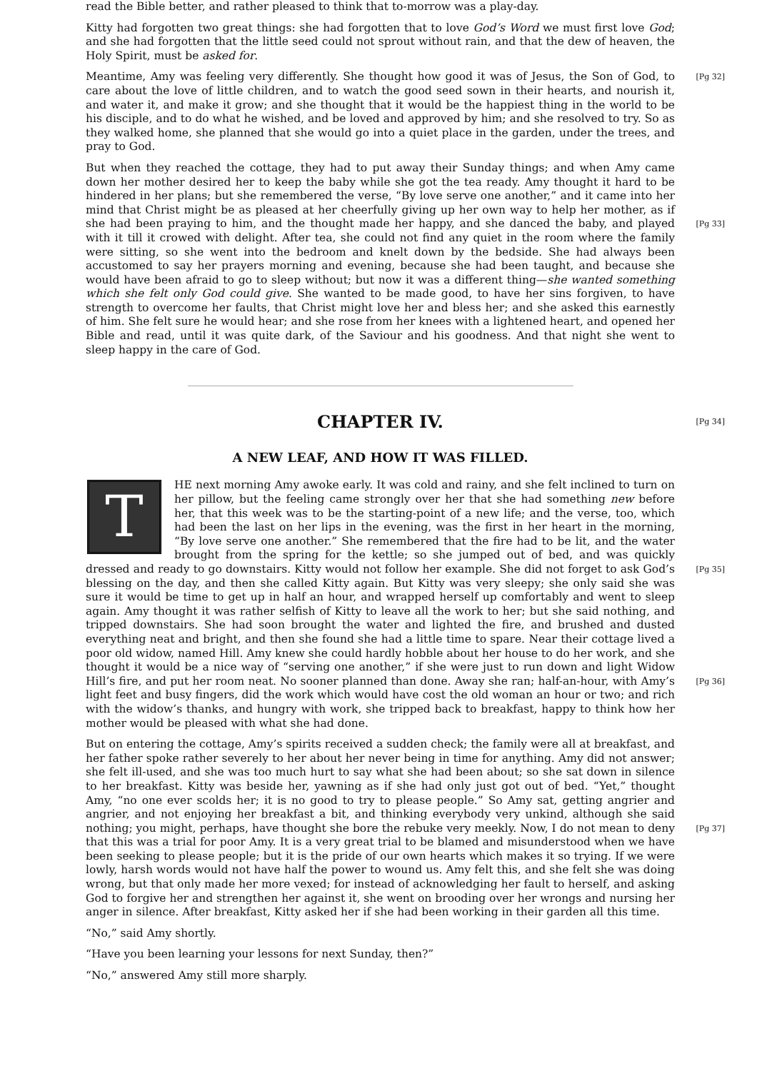read the Bible better, and rather pleased to think that to-morrow was a play-day.
Kitty had forgotten two great things: she had forgotten that to love God’s Word we must first love God; and she had forgotten that the little seed could not sprout without rain, and that the dew of heaven, the Holy Spirit, must be asked for.
[Pg 32] Meantime, Amy was feeling very differently. She thought how good it was of Jesus, the Son of God, to care about the love of little children, and to watch the good seed sown in their hearts, and nourish it, and water it, and make it grow; and she thought that it would be the happiest thing in the world to be his disciple, and to do what he wished, and be loved and approved by him; and she resolved to try. So as they walked home, she planned that she would go into a quiet place in the garden, under the trees, and pray to God.
But when they reached the cottage, they had to put away their Sunday things; and when Amy came down her mother desired her to keep the baby while she got the tea ready. Amy thought it hard to be hindered in her plans; but she remembered the verse, “By love serve one another,” and it came into her mind that Christ might be as pleased at her cheerfully giving up her own way to help her mother, as if she had been praying to him, and the thought made her happy, and [Pg 33] she danced the baby, and played with it till it crowed with delight. After tea, she could not find any quiet in the room where the family were sitting, so she went into the bedroom and knelt down by the bedside. She had always been accustomed to say her prayers morning and evening, because she had been taught, and because she would have been afraid to go to sleep without; but now it was a different thing—she wanted something which she felt only God could give. She wanted to be made good, to have her sins forgiven, to have strength to overcome her faults, that Christ might love her and bless her; and she asked this earnestly of him. She felt sure he would hear; and she rose from her knees with a lightened heart, and opened her Bible and read, until it was quite dark, of the Saviour and his goodness. And that night she went to sleep happy in the care of God.
[Pg 34]
CHAPTER IV.
A NEW LEAF, AND HOW IT WAS FILLED.
THE next morning Amy awoke early. It was cold and rainy, and she felt inclined to turn on her pillow, but the feeling came strongly over her that she had something new before her, that this week was to be the starting-point of a new life; and the verse, too, which had been the last on her lips in the evening, was the first in her heart in the morning, “By love serve one another.” She remembered that the fire had to be lit, and the water brought from the spring for the kettle; so she jumped out of bed, and was quickly dressed and ready to go downstairs. Kitty would not [Pg 35] follow her example. She did not forget to ask God’s blessing on the day, and then she called Kitty again. But Kitty was very sleepy; she only said she was sure it would be time to get up in half an hour, and wrapped herself up comfortably and went to sleep again. Amy thought it was rather selfish of Kitty to leave all the work to her; but she said nothing, and tripped downstairs. She had soon brought the water and lighted the fire, and brushed and dusted everything neat and bright, and then she found she had a little time to spare. Near their cottage lived a poor old widow, named Hill. Amy knew she could hardly hobble about her house to do her work, and she thought it would be a nice way of “serving one another,” if she were just to run down and light Widow Hill’s fire, and put her room neat. No sooner planned than done. Away she ran; half-an-hour, with [Pg 36] Amy’s light feet and busy fingers, did the work which would have cost the old woman an hour or two; and rich with the widow’s thanks, and hungry with work, she tripped back to breakfast, happy to think how her mother would be pleased with what she had done.
But on entering the cottage, Amy’s spirits received a sudden check; the family were all at breakfast, and her father spoke rather severely to her about her never being in time for anything. Amy did not answer; she felt ill-used, and she was too much hurt to say what she had been about; so she sat down in silence to her breakfast. Kitty was beside her, yawning as if she had only just got out of bed. “Yet,” thought Amy, “no one ever scolds her; it is no good to try to please people.” So Amy sat, getting angrier and angrier, and not enjoying her breakfast a bit, and thinking everybody very unkind, although she said nothing; you might, perhaps, have thought she bore the [Pg 37] rebuke very meekly. Now, I do not mean to deny that this was a trial for poor Amy. It is a very great trial to be blamed and misunderstood when we have been seeking to please people; but it is the pride of our own hearts which makes it so trying. If we were lowly, harsh words would not have half the power to wound us. Amy felt this, and she felt she was doing wrong, but that only made her more vexed; for instead of acknowledging her fault to herself, and asking God to forgive her and strengthen her against it, she went on brooding over her wrongs and nursing her anger in silence. After breakfast, Kitty asked her if she had been working in their garden all this time.
“No,” said Amy shortly.
“Have you been learning your lessons for next Sunday, then?”
“No,” answered Amy still more sharply.